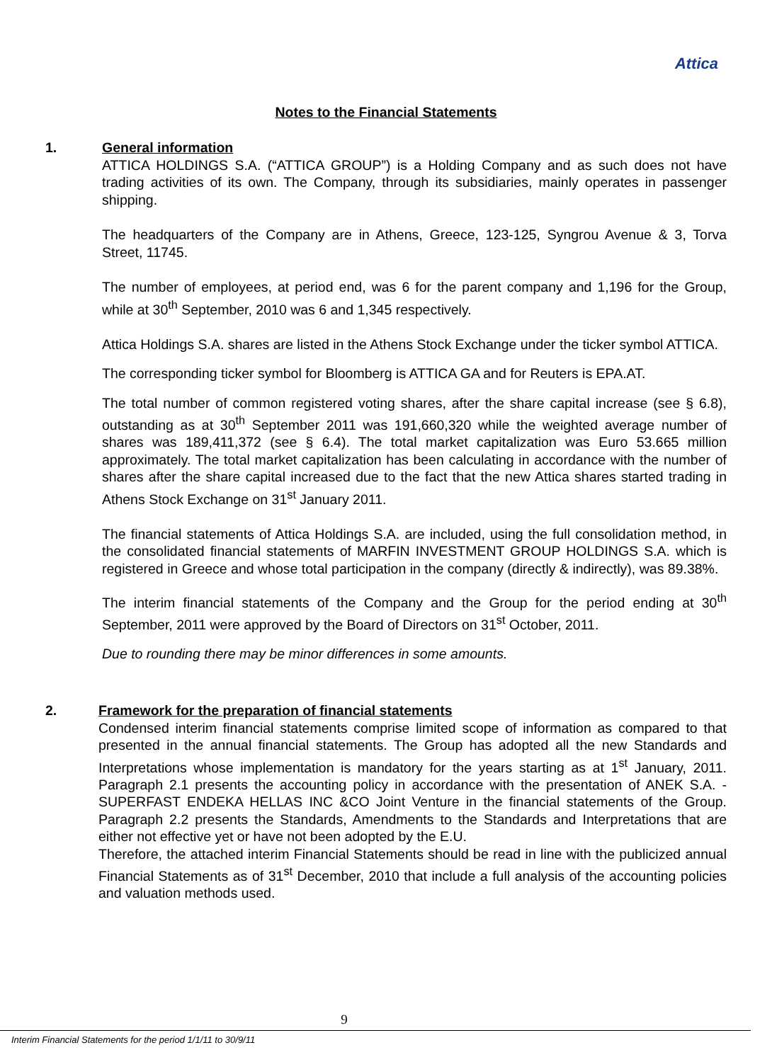Attica
Notes to the Financial Statements
1.
General information
ATTICA HOLDINGS S.A. (“ATTICA GROUP”) is a Holding Company and as such does not have trading activities of its own. The Company, through its subsidiaries, mainly operates in passenger shipping.
The headquarters of the Company are in Athens, Greece, 123-125, Syngrou Avenue & 3, Torva Street, 11745.
The number of employees, at period end, was 6 for the parent company and 1,196 for the Group, while at 30<sup>th</sup> September, 2010 was 6 and 1,345 respectively.
Attica Holdings S.A. shares are listed in the Athens Stock Exchange under the ticker symbol ATTICA.
The corresponding ticker symbol for Bloomberg is ATTICA GA and for Reuters is EPA.AT.
The total number of common registered voting shares, after the share capital increase (see § 6.8), outstanding as at 30<sup>th</sup> September 2011 was 191,660,320 while the weighted average number of shares was 189,411,372 (see § 6.4). The total market capitalization was Euro 53.665 million approximately. The total market capitalization has been calculating in accordance with the number of shares after the share capital increased due to the fact that the new Attica shares started trading in Athens Stock Exchange on 31<sup>st</sup> January 2011.
The financial statements of Attica Holdings S.A. are included, using the full consolidation method, in the consolidated financial statements of MARFIN INVESTMENT GROUP HOLDINGS S.A. which is registered in Greece and whose total participation in the company (directly & indirectly), was 89.38%.
The interim financial statements of the Company and the Group for the period ending at 30<sup>th</sup> September, 2011 were approved by the Board of Directors on 31<sup>st</sup> October, 2011.
Due to rounding there may be minor differences in some amounts.
2.
Framework for the preparation of financial statements
Condensed interim financial statements comprise limited scope of information as compared to that presented in the annual financial statements. The Group has adopted all the new Standards and Interpretations whose implementation is mandatory for the years starting as at 1<sup>st</sup> January, 2011. Paragraph 2.1 presents the accounting policy in accordance with the presentation of ANEK S.A. - SUPERFAST ENDEKA HELLAS INC &CO Joint Venture in the financial statements of the Group. Paragraph 2.2 presents the Standards, Amendments to the Standards and Interpretations that are either not effective yet or have not been adopted by the E.U.
Therefore, the attached interim Financial Statements should be read in line with the publicized annual Financial Statements as of 31<sup>st</sup> December, 2010 that include a full analysis of the accounting policies and valuation methods used.
9
Interim Financial Statements for the period 1/1/11 to 30/9/11